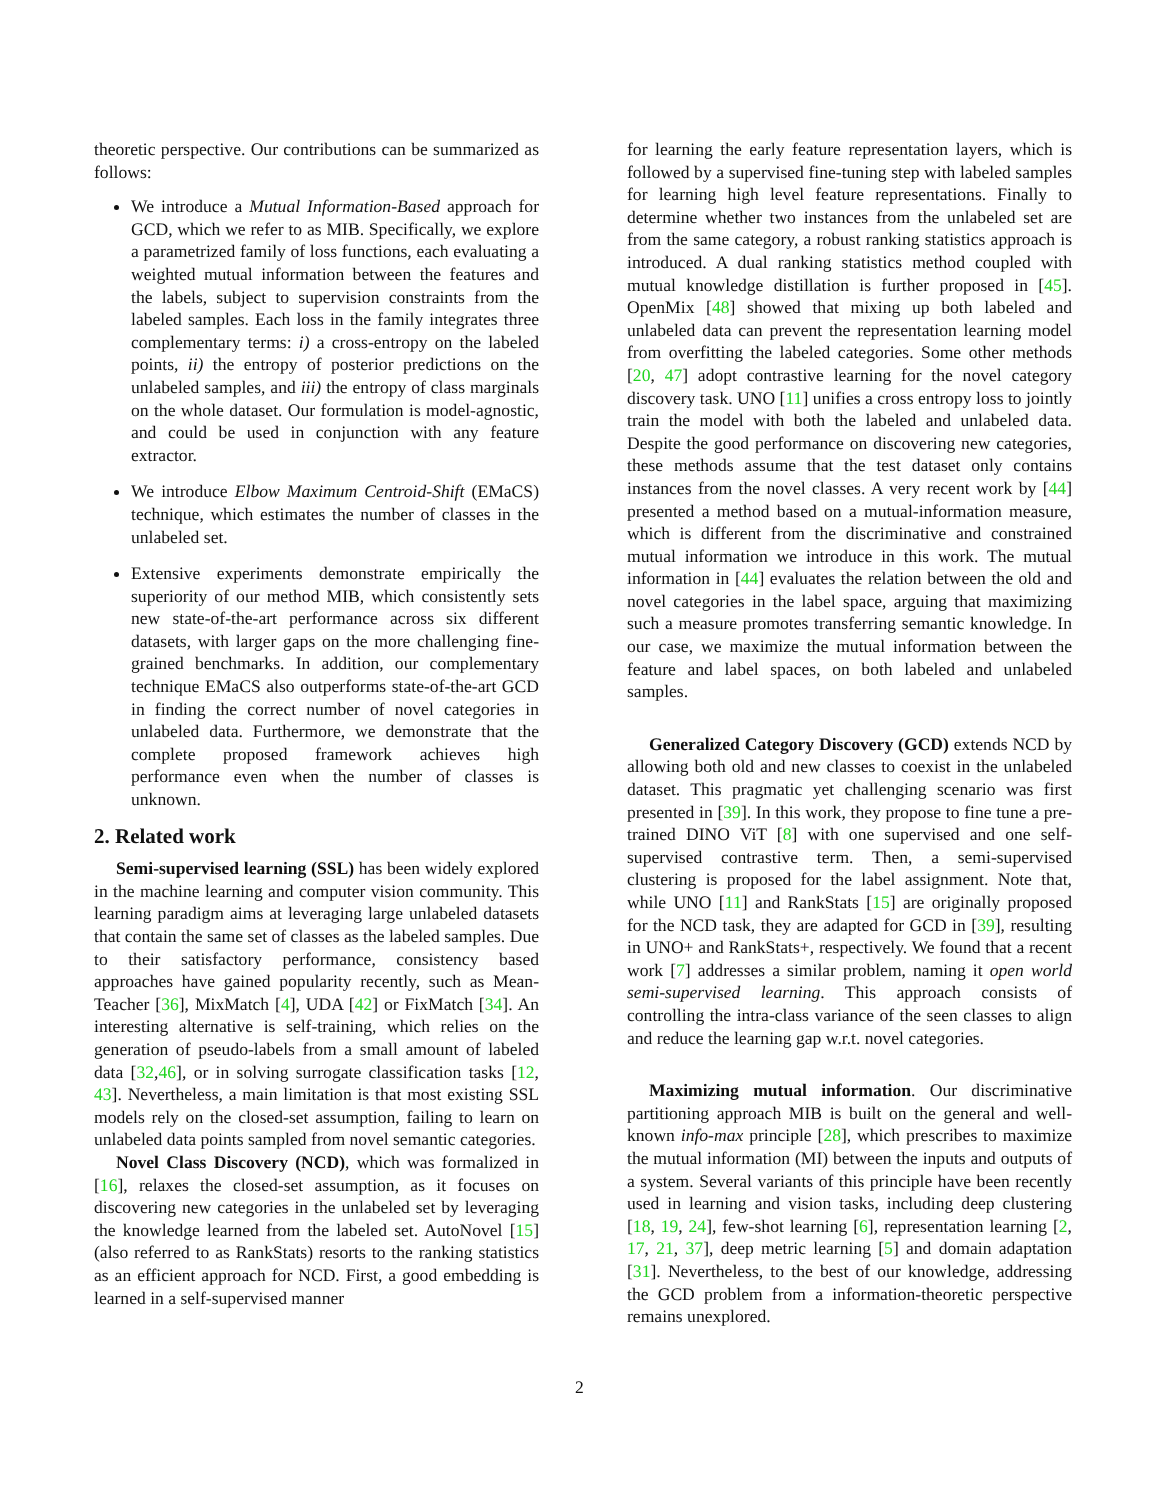theoretic perspective. Our contributions can be summarized as follows:
We introduce a Mutual Information-Based approach for GCD, which we refer to as MIB. Specifically, we explore a parametrized family of loss functions, each evaluating a weighted mutual information between the features and the labels, subject to supervision constraints from the labeled samples. Each loss in the family integrates three complementary terms: i) a cross-entropy on the labeled points, ii) the entropy of posterior predictions on the unlabeled samples, and iii) the entropy of class marginals on the whole dataset. Our formulation is model-agnostic, and could be used in conjunction with any feature extractor.
We introduce Elbow Maximum Centroid-Shift (EMaCS) technique, which estimates the number of classes in the unlabeled set.
Extensive experiments demonstrate empirically the superiority of our method MIB, which consistently sets new state-of-the-art performance across six different datasets, with larger gaps on the more challenging fine-grained benchmarks. In addition, our complementary technique EMaCS also outperforms state-of-the-art GCD in finding the correct number of novel categories in unlabeled data. Furthermore, we demonstrate that the complete proposed framework achieves high performance even when the number of classes is unknown.
2. Related work
Semi-supervised learning (SSL) has been widely explored in the machine learning and computer vision community. This learning paradigm aims at leveraging large unlabeled datasets that contain the same set of classes as the labeled samples. Due to their satisfactory performance, consistency based approaches have gained popularity recently, such as Mean-Teacher [36], MixMatch [4], UDA [42] or FixMatch [34]. An interesting alternative is self-training, which relies on the generation of pseudo-labels from a small amount of labeled data [32,46], or in solving surrogate classification tasks [12, 43]. Nevertheless, a main limitation is that most existing SSL models rely on the closed-set assumption, failing to learn on unlabeled data points sampled from novel semantic categories.
Novel Class Discovery (NCD), which was formalized in [16], relaxes the closed-set assumption, as it focuses on discovering new categories in the unlabeled set by leveraging the knowledge learned from the labeled set. AutoNovel [15] (also referred to as RankStats) resorts to the ranking statistics as an efficient approach for NCD. First, a good embedding is learned in a self-supervised manner
for learning the early feature representation layers, which is followed by a supervised fine-tuning step with labeled samples for learning high level feature representations. Finally to determine whether two instances from the unlabeled set are from the same category, a robust ranking statistics approach is introduced. A dual ranking statistics method coupled with mutual knowledge distillation is further proposed in [45]. OpenMix [48] showed that mixing up both labeled and unlabeled data can prevent the representation learning model from overfitting the labeled categories. Some other methods [20, 47] adopt contrastive learning for the novel category discovery task. UNO [11] unifies a cross entropy loss to jointly train the model with both the labeled and unlabeled data. Despite the good performance on discovering new categories, these methods assume that the test dataset only contains instances from the novel classes. A very recent work by [44] presented a method based on a mutual-information measure, which is different from the discriminative and constrained mutual information we introduce in this work. The mutual information in [44] evaluates the relation between the old and novel categories in the label space, arguing that maximizing such a measure promotes transferring semantic knowledge. In our case, we maximize the mutual information between the feature and label spaces, on both labeled and unlabeled samples.
Generalized Category Discovery (GCD) extends NCD by allowing both old and new classes to coexist in the unlabeled dataset. This pragmatic yet challenging scenario was first presented in [39]. In this work, they propose to fine tune a pre-trained DINO ViT [8] with one supervised and one self-supervised contrastive term. Then, a semi-supervised clustering is proposed for the label assignment. Note that, while UNO [11] and RankStats [15] are originally proposed for the NCD task, they are adapted for GCD in [39], resulting in UNO+ and RankStats+, respectively. We found that a recent work [7] addresses a similar problem, naming it open world semi-supervised learning. This approach consists of controlling the intra-class variance of the seen classes to align and reduce the learning gap w.r.t. novel categories.
Maximizing mutual information. Our discriminative partitioning approach MIB is built on the general and well-known info-max principle [28], which prescribes to maximize the mutual information (MI) between the inputs and outputs of a system. Several variants of this principle have been recently used in learning and vision tasks, including deep clustering [18, 19, 24], few-shot learning [6], representation learning [2, 17, 21, 37], deep metric learning [5] and domain adaptation [31]. Nevertheless, to the best of our knowledge, addressing the GCD problem from a information-theoretic perspective remains unexplored.
2